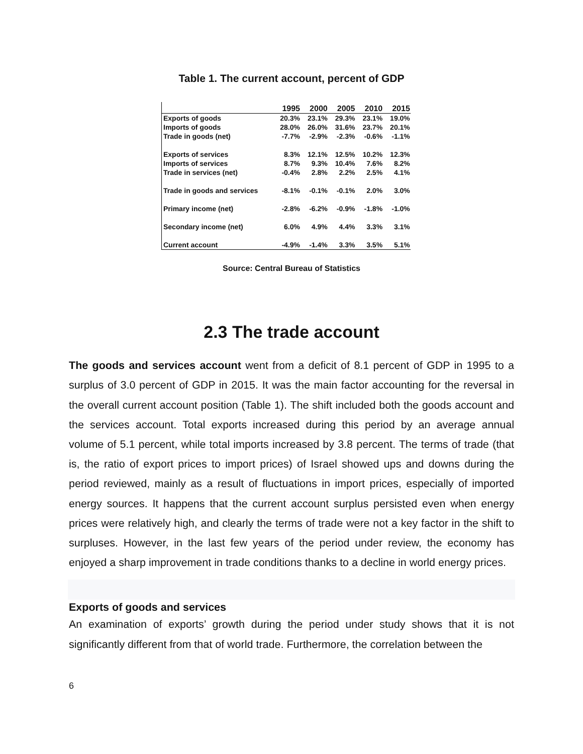Table 1. The current account, percent of GDP
| | 1995 | 2000 | 2005 | 2010 | 2015 |
| --- | --- | --- | --- | --- | --- |
| Exports of goods | 20.3% | 23.1% | 29.3% | 23.1% | 19.0% |
| Imports of goods | 28.0% | 26.0% | 31.6% | 23.7% | 20.1% |
| Trade in goods (net) | -7.7% | -2.9% | -2.3% | -0.6% | -1.1% |
| Exports of services | 8.3% | 12.1% | 12.5% | 10.2% | 12.3% |
| Imports of services | 8.7% | 9.3% | 10.4% | 7.6% | 8.2% |
| Trade in services (net) | -0.4% | 2.8% | 2.2% | 2.5% | 4.1% |
| Trade in goods and services | -8.1% | -0.1% | -0.1% | 2.0% | 3.0% |
| Primary income (net) | -2.8% | -6.2% | -0.9% | -1.8% | -1.0% |
| Secondary income (net) | 6.0% | 4.9% | 4.4% | 3.3% | 3.1% |
| Current account | -4.9% | -1.4% | 3.3% | 3.5% | 5.1% |
Source: Central Bureau of Statistics
2.3 The trade account
The goods and services account went from a deficit of 8.1 percent of GDP in 1995 to a surplus of 3.0 percent of GDP in 2015. It was the main factor accounting for the reversal in the overall current account position (Table 1). The shift included both the goods account and the services account. Total exports increased during this period by an average annual volume of 5.1 percent, while total imports increased by 3.8 percent. The terms of trade (that is, the ratio of export prices to import prices) of Israel showed ups and downs during the period reviewed, mainly as a result of fluctuations in import prices, especially of imported energy sources. It happens that the current account surplus persisted even when energy prices were relatively high, and clearly the terms of trade were not a key factor in the shift to surpluses. However, in the last few years of the period under review, the economy has enjoyed a sharp improvement in trade conditions thanks to a decline in world energy prices.
Exports of goods and services
An examination of exports’ growth during the period under study shows that it is not significantly different from that of world trade. Furthermore, the correlation between the
6